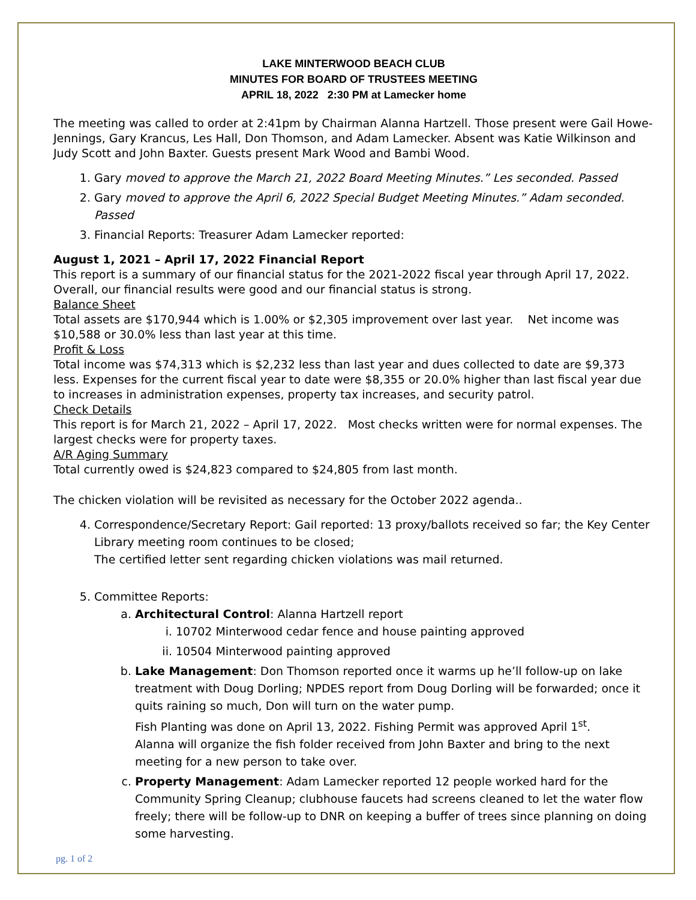LAKE MINTERWOOD BEACH CLUB
MINUTES FOR BOARD OF TRUSTEES MEETING
APRIL 18, 2022 2:30 PM at Lamecker home
The meeting was called to order at 2:41pm by Chairman Alanna Hartzell. Those present were Gail Howe-Jennings, Gary Krancus, Les Hall, Don Thomson, and Adam Lamecker. Absent was Katie Wilkinson and Judy Scott and John Baxter. Guests present Mark Wood and Bambi Wood.
1. Gary moved to approve the March 21, 2022 Board Meeting Minutes.” Les seconded. Passed
2. Gary moved to approve the April 6, 2022 Special Budget Meeting Minutes.” Adam seconded. Passed
3. Financial Reports: Treasurer Adam Lamecker reported:
August 1, 2021 – April 17, 2022 Financial Report
This report is a summary of our financial status for the 2021-2022 fiscal year through April 17, 2022. Overall, our financial results were good and our financial status is strong.
Balance Sheet
Total assets are $170,944 which is 1.00% or $2,305 improvement over last year. Net income was $10,588 or 30.0% less than last year at this time.
Profit & Loss
Total income was $74,313 which is $2,232 less than last year and dues collected to date are $9,373 less. Expenses for the current fiscal year to date were $8,355 or 20.0% higher than last fiscal year due to increases in administration expenses, property tax increases, and security patrol.
Check Details
This report is for March 21, 2022 – April 17, 2022. Most checks written were for normal expenses. The largest checks were for property taxes.
A/R Aging Summary
Total currently owed is $24,823 compared to $24,805 from last month.
The chicken violation will be revisited as necessary for the October 2022 agenda..
4. Correspondence/Secretary Report: Gail reported: 13 proxy/ballots received so far; the Key Center Library meeting room continues to be closed;
The certified letter sent regarding chicken violations was mail returned.
5. Committee Reports:
a. Architectural Control: Alanna Hartzell report
i. 10702 Minterwood cedar fence and house painting approved
ii. 10504 Minterwood painting approved
b. Lake Management: Don Thomson reported once it warms up he’ll follow-up on lake treatment with Doug Dorling; NPDES report from Doug Dorling will be forwarded; once it quits raining so much, Don will turn on the water pump.
Fish Planting was done on April 13, 2022. Fishing Permit was approved April 1<sup>st</sup>.
Alanna will organize the fish folder received from John Baxter and bring to the next meeting for a new person to take over.
c. Property Management: Adam Lamecker reported 12 people worked hard for the Community Spring Cleanup; clubhouse faucets had screens cleaned to let the water flow freely; there will be follow-up to DNR on keeping a buffer of trees since planning on doing some harvesting.
pg. 1 of 2